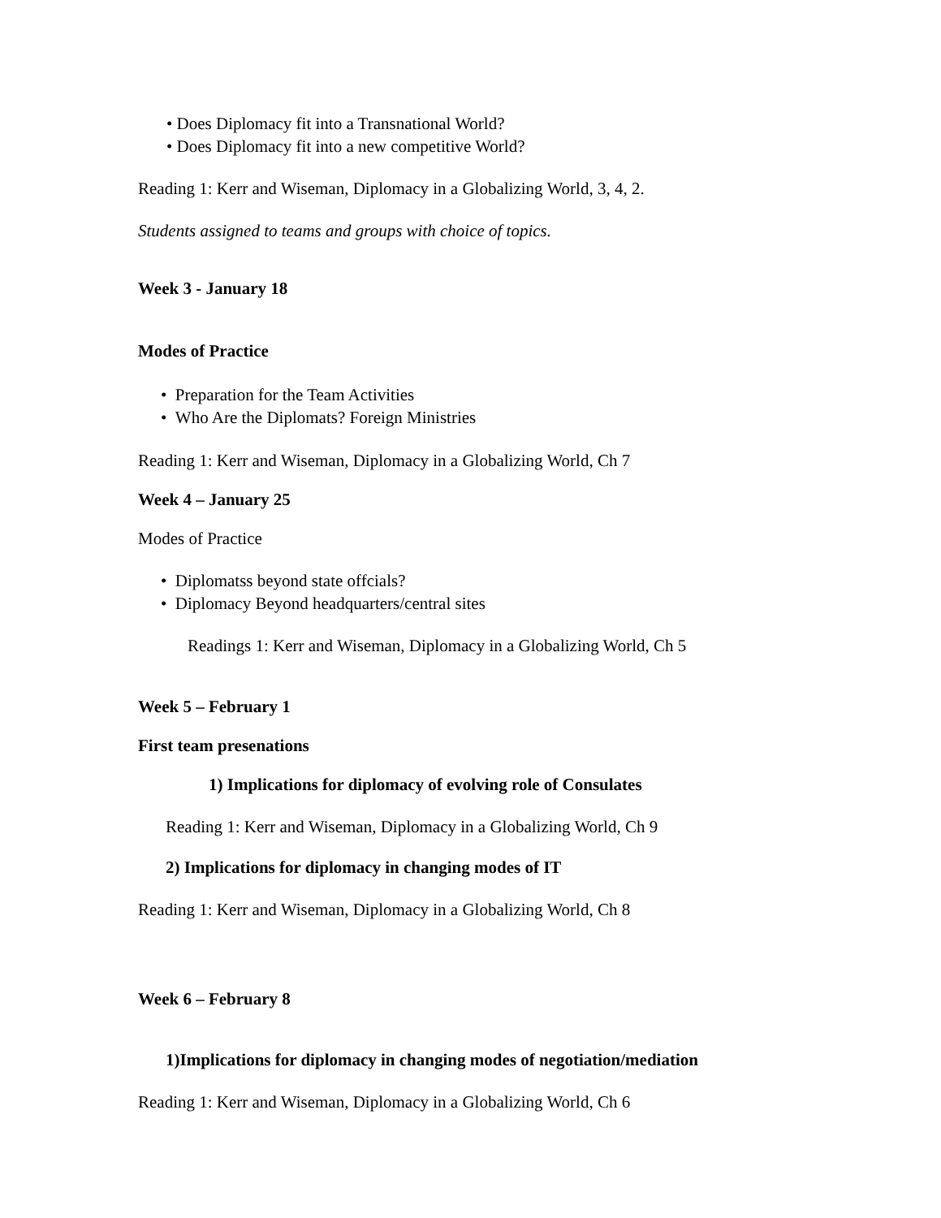• Does Diplomacy fit into a Transnational World?
• Does Diplomacy fit into a new competitive World?
Reading 1: Kerr and Wiseman, Diplomacy in a Globalizing World, 3, 4, 2.
Students assigned to teams and groups with choice of topics.
Week 3 - January 18
Modes of Practice
• Preparation for the Team Activities
• Who Are the Diplomats? Foreign Ministries
Reading 1: Kerr and Wiseman, Diplomacy in a Globalizing World, Ch 7
Week 4 – January 25
Modes of Practice
• Diplomatss beyond state offcials?
• Diplomacy Beyond headquarters/central sites
Readings 1: Kerr and Wiseman, Diplomacy in a Globalizing World, Ch 5
Week 5 – February 1
First team presenations
1) Implications for diplomacy of evolving role of Consulates
Reading 1: Kerr and Wiseman, Diplomacy in a Globalizing World, Ch 9
2) Implications for diplomacy in changing modes of IT
Reading 1: Kerr and Wiseman, Diplomacy in a Globalizing World, Ch 8
Week 6 – February 8
1)Implications for diplomacy in changing modes of negotiation/mediation
Reading 1: Kerr and Wiseman, Diplomacy in a Globalizing World, Ch 6